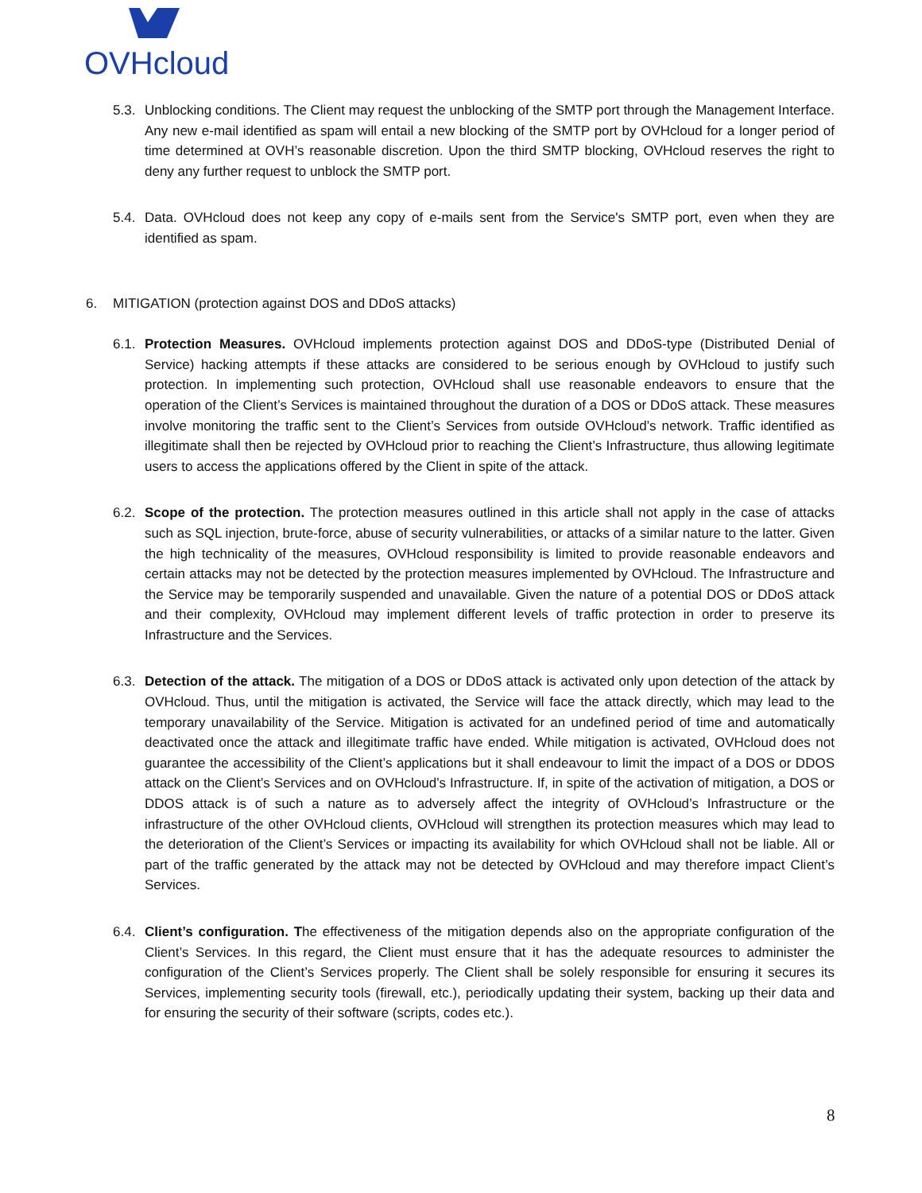OVHcloud
5.3.
Unblocking conditions. The Client may request the unblocking of the SMTP port through the Management Interface. Any new e-mail identified as spam will entail a new blocking of the SMTP port by OVHcloud for a longer period of time determined at OVH’s reasonable discretion. Upon the third SMTP blocking, OVHcloud reserves the right to deny any further request to unblock the SMTP port.
5.4.
Data. OVHcloud does not keep any copy of e-mails sent from the Service's SMTP port, even when they are identified as spam.
6. MITIGATION (protection against DOS and DDoS attacks)
6.1.
Protection Measures. OVHcloud implements protection against DOS and DDoS-type (Distributed Denial of Service) hacking attempts if these attacks are considered to be serious enough by OVHcloud to justify such protection. In implementing such protection, OVHcloud shall use reasonable endeavors to ensure that the operation of the Client’s Services is maintained throughout the duration of a DOS or DDoS attack. These measures involve monitoring the traffic sent to the Client’s Services from outside OVHcloud’s network. Traffic identified as illegitimate shall then be rejected by OVHcloud prior to reaching the Client’s Infrastructure, thus allowing legitimate users to access the applications offered by the Client in spite of the attack.
6.2.
Scope of the protection. The protection measures outlined in this article shall not apply in the case of attacks such as SQL injection, brute-force, abuse of security vulnerabilities, or attacks of a similar nature to the latter. Given the high technicality of the measures, OVHcloud responsibility is limited to provide reasonable endeavors and certain attacks may not be detected by the protection measures implemented by OVHcloud. The Infrastructure and the Service may be temporarily suspended and unavailable. Given the nature of a potential DOS or DDoS attack and their complexity, OVHcloud may implement different levels of traffic protection in order to preserve its Infrastructure and the Services.
6.3.
Detection of the attack. The mitigation of a DOS or DDoS attack is activated only upon detection of the attack by OVHcloud. Thus, until the mitigation is activated, the Service will face the attack directly, which may lead to the temporary unavailability of the Service. Mitigation is activated for an undefined period of time and automatically deactivated once the attack and illegitimate traffic have ended. While mitigation is activated, OVHcloud does not guarantee the accessibility of the Client’s applications but it shall endeavour to limit the impact of a DOS or DDOS attack on the Client’s Services and on OVHcloud’s Infrastructure. If, in spite of the activation of mitigation, a DOS or DDOS attack is of such a nature as to adversely affect the integrity of OVHcloud’s Infrastructure or the infrastructure of the other OVHcloud clients, OVHcloud will strengthen its protection measures which may lead to the deterioration of the Client’s Services or impacting its availability for which OVHcloud shall not be liable. All or part of the traffic generated by the attack may not be detected by OVHcloud and may therefore impact Client’s Services.
6.4.
Client’s configuration. The effectiveness of the mitigation depends also on the appropriate configuration of the Client’s Services. In this regard, the Client must ensure that it has the adequate resources to administer the configuration of the Client’s Services properly. The Client shall be solely responsible for ensuring it secures its Services, implementing security tools (firewall, etc.), periodically updating their system, backing up their data and for ensuring the security of their software (scripts, codes etc.).
8